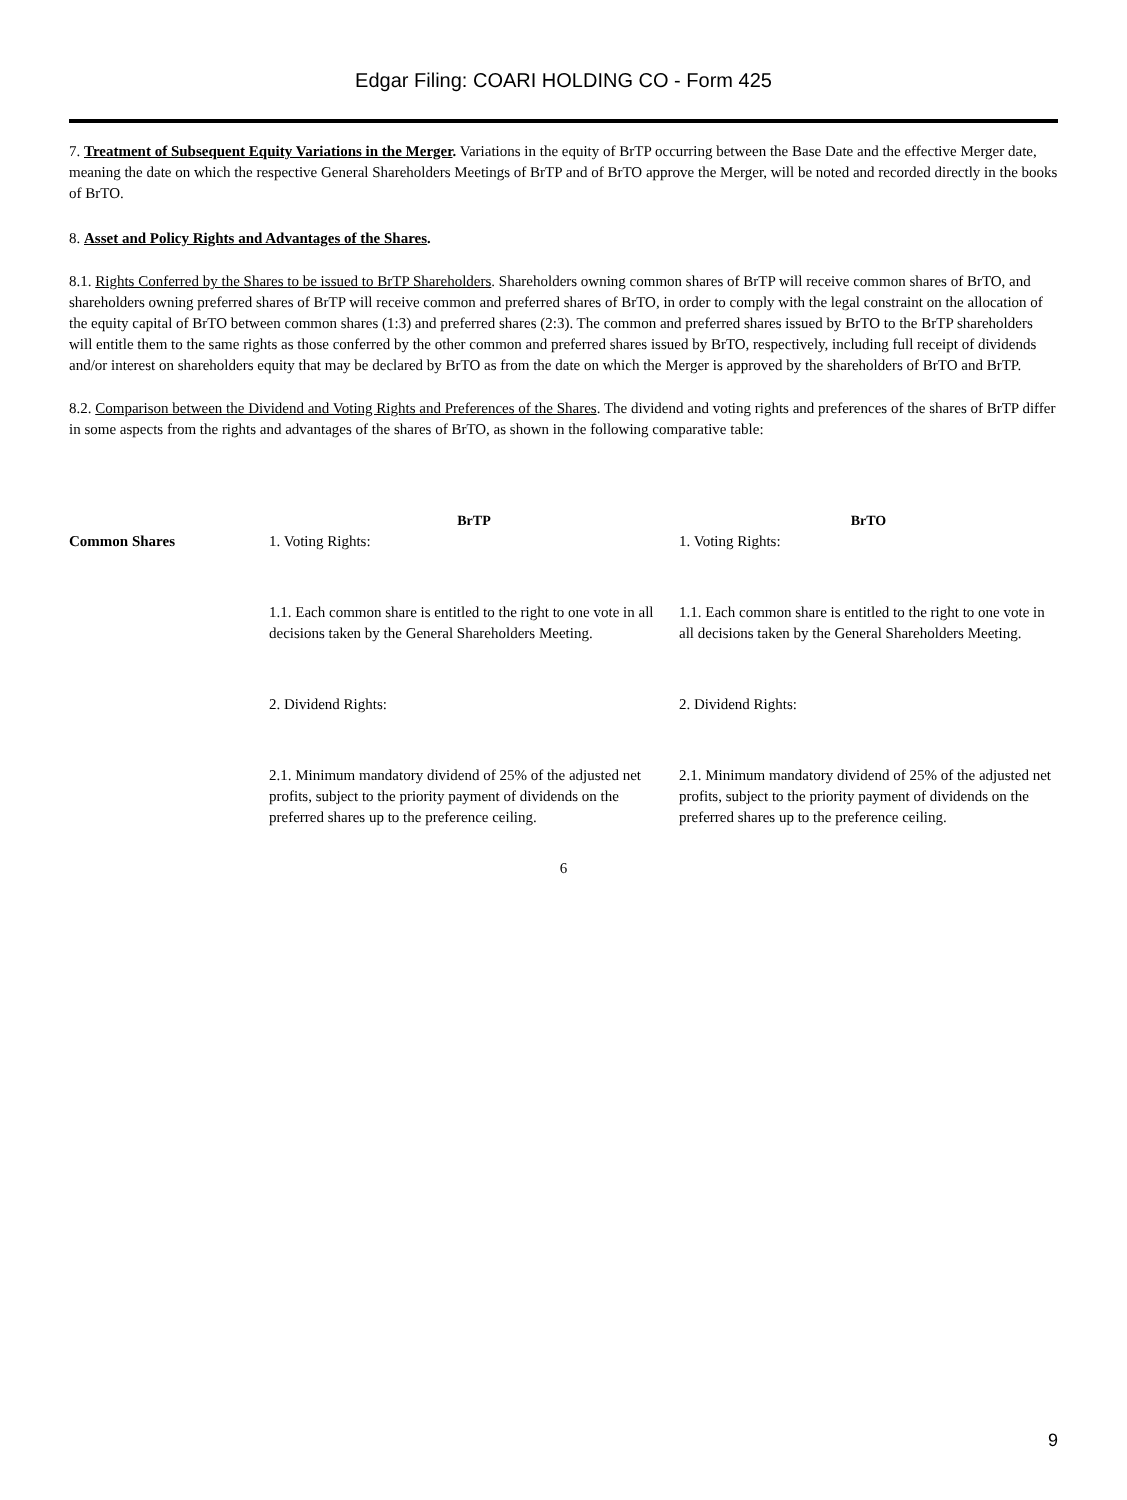Edgar Filing: COARI HOLDING CO - Form 425
7. Treatment of Subsequent Equity Variations in the Merger. Variations in the equity of BrTP occurring between the Base Date and the effective Merger date, meaning the date on which the respective General Shareholders Meetings of BrTP and of BrTO approve the Merger, will be noted and recorded directly in the books of BrTO.
8. Asset and Policy Rights and Advantages of the Shares.
8.1. Rights Conferred by the Shares to be issued to BrTP Shareholders. Shareholders owning common shares of BrTP will receive common shares of BrTO, and shareholders owning preferred shares of BrTP will receive common and preferred shares of BrTO, in order to comply with the legal constraint on the allocation of the equity capital of BrTO between common shares (1:3) and preferred shares (2:3). The common and preferred shares issued by BrTO to the BrTP shareholders will entitle them to the same rights as those conferred by the other common and preferred shares issued by BrTO, respectively, including full receipt of dividends and/or interest on shareholders equity that may be declared by BrTO as from the date on which the Merger is approved by the shareholders of BrTO and BrTP.
8.2. Comparison between the Dividend and Voting Rights and Preferences of the Shares. The dividend and voting rights and preferences of the shares of BrTP differ in some aspects from the rights and advantages of the shares of BrTO, as shown in the following comparative table:
| | BrTP | BrTO |
| --- | --- | --- |
| Common Shares | 1. Voting Rights: | 1. Voting Rights: |
| | 1.1. Each common share is entitled to the right to one vote in all decisions taken by the General Shareholders Meeting. | 1.1. Each common share is entitled to the right to one vote in all decisions taken by the General Shareholders Meeting. |
| | 2. Dividend Rights: | 2. Dividend Rights: |
| | 2.1. Minimum mandatory dividend of 25% of the adjusted net profits, subject to the priority payment of dividends on the preferred shares up to the preference ceiling. | 2.1. Minimum mandatory dividend of 25% of the adjusted net profits, subject to the priority payment of dividends on the preferred shares up to the preference ceiling. |
6
9